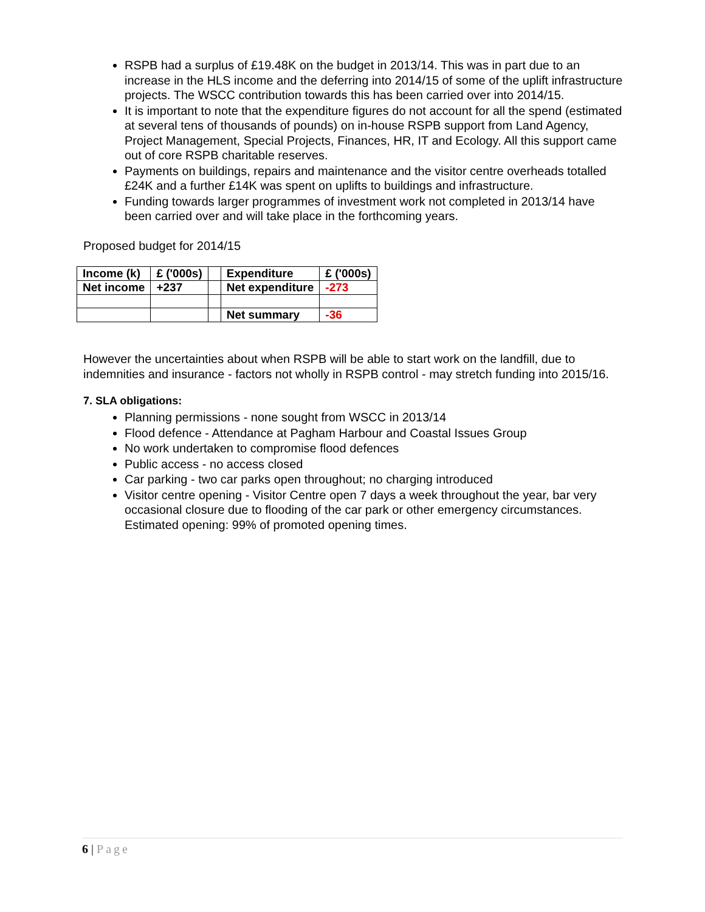RSPB had a surplus of £19.48K on the budget in 2013/14. This was in part due to an increase in the HLS income and the deferring into 2014/15 of some of the uplift infrastructure projects. The WSCC contribution towards this has been carried over into 2014/15.
It is important to note that the expenditure figures do not account for all the spend (estimated at several tens of thousands of pounds) on in-house RSPB support from Land Agency, Project Management, Special Projects, Finances, HR, IT and Ecology. All this support came out of core RSPB charitable reserves.
Payments on buildings, repairs and maintenance and the visitor centre overheads totalled £24K and a further £14K was spent on uplifts to buildings and infrastructure.
Funding towards larger programmes of investment work not completed in 2013/14 have been carried over and will take place in the forthcoming years.
Proposed budget for 2014/15
| Income (k) | £ ('000s) | | Expenditure | £ ('000s) |
| Net income | +237 | | Net expenditure | -273 |
| | | | Net summary | -36 |
However the uncertainties about when RSPB will be able to start work on the landfill, due to indemnities and insurance - factors not wholly in RSPB control - may stretch funding into 2015/16.
7. SLA obligations:
Planning permissions - none sought from WSCC in 2013/14
Flood defence - Attendance at Pagham Harbour and Coastal Issues Group
No work undertaken to compromise flood defences
Public access - no access closed
Car parking - two car parks open throughout; no charging introduced
Visitor centre opening - Visitor Centre open 7 days a week throughout the year, bar very occasional closure due to flooding of the car park or other emergency circumstances. Estimated opening: 99% of promoted opening times.
6 | Page